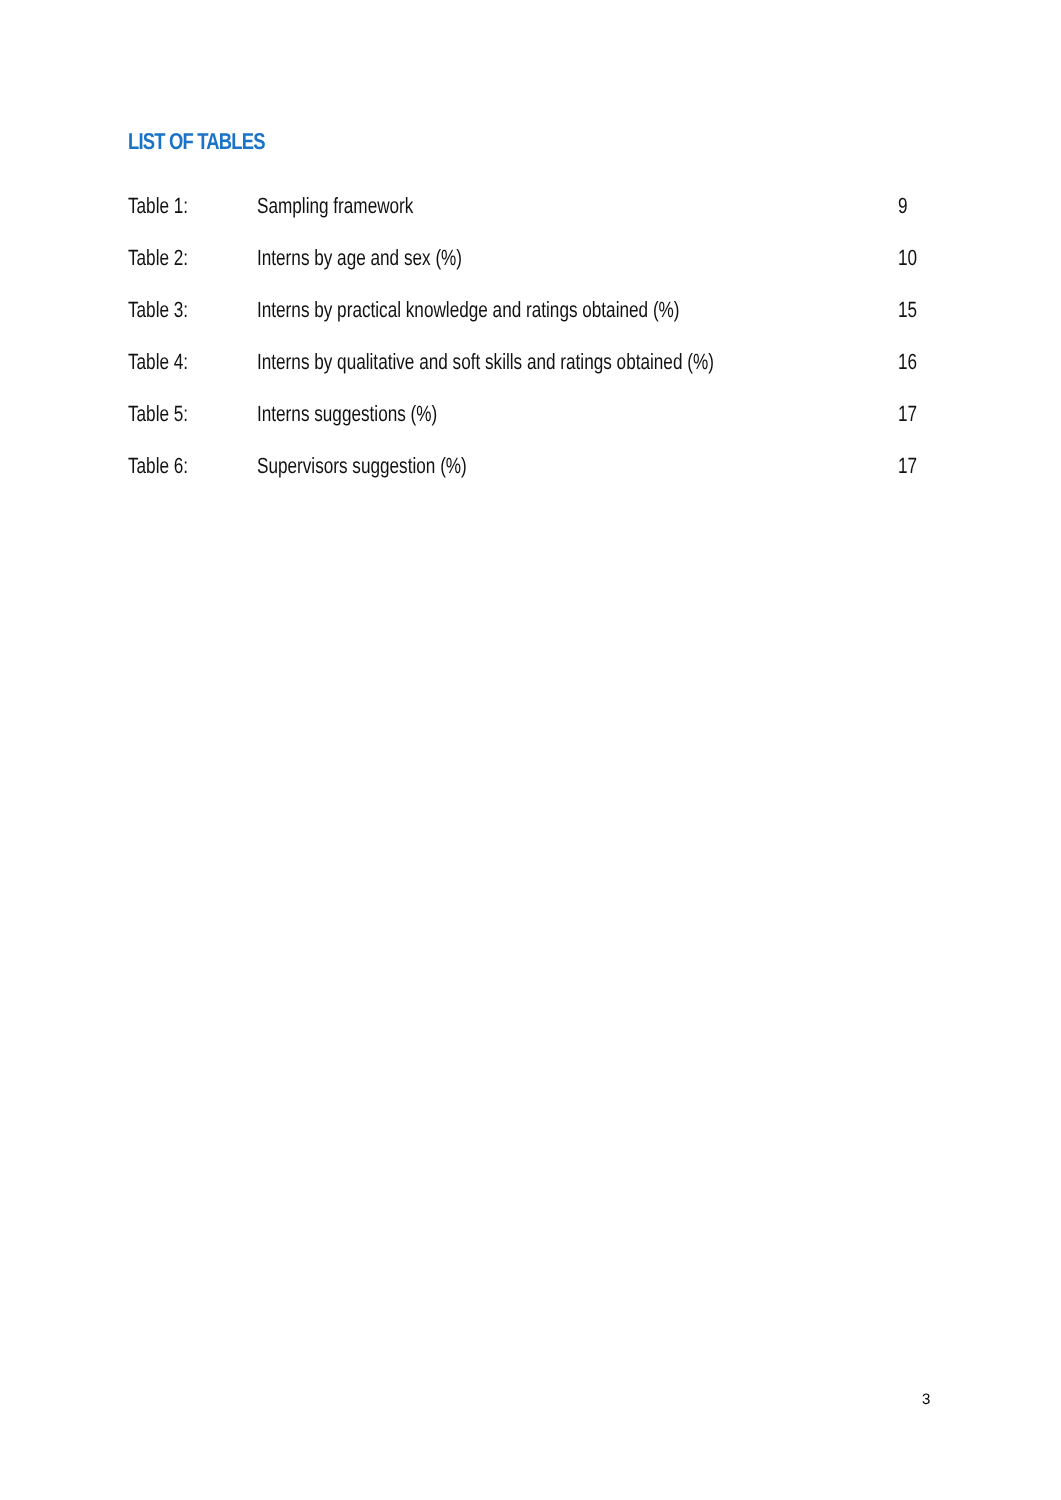LIST OF TABLES
Table 1: Sampling framework 9
Table 2: Interns by age and sex (%)
10
Table 3:
Interns by practical knowledge and ratings obtained (%)
15
Table 4:
Interns by qualitative and soft skills and ratings obtained (%)
16
Table 5: Interns suggestions (%)
17
Table 6: Supervisors suggestion (%)
17
3